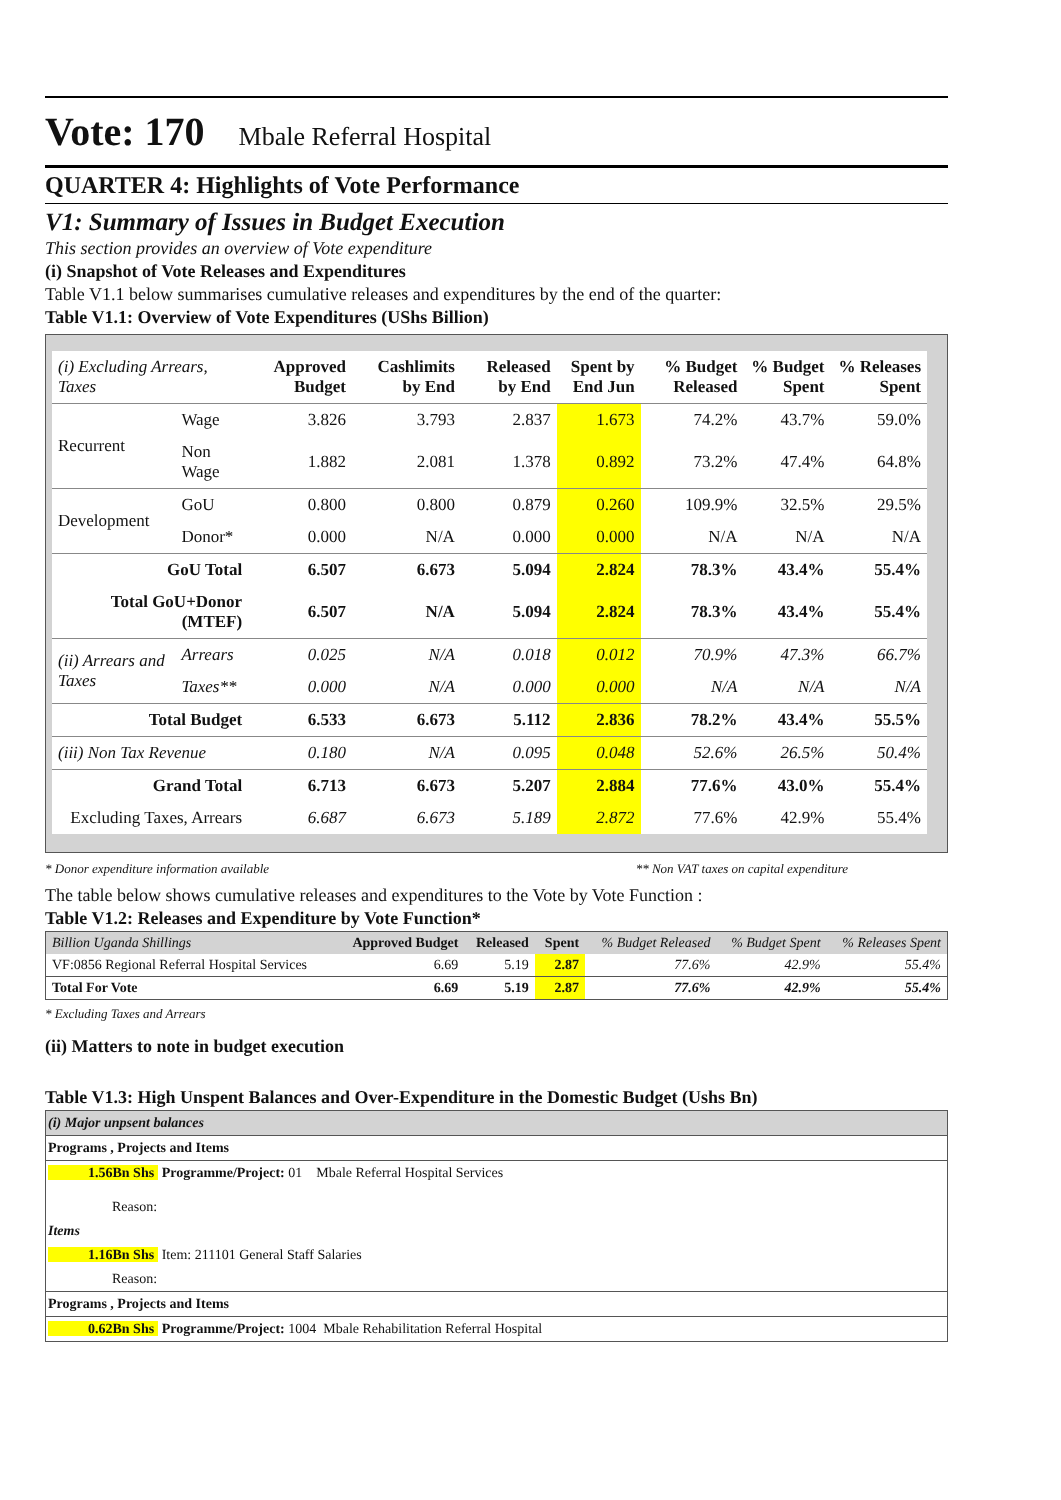Vote: 170 Mbale Referral Hospital
QUARTER 4: Highlights of Vote Performance
V1: Summary of Issues in Budget Execution
This section provides an overview of Vote expenditure
(i) Snapshot of Vote Releases and Expenditures
Table V1.1 below summarises cumulative releases and expenditures by the end of the quarter:
Table V1.1: Overview of Vote Expenditures (UShs Billion)
| (i) Excluding Arrears, Taxes | | Approved Budget | Cashlimits by End | Released by End | Spent by End Jun | % Budget Released | % Budget Spent | % Releases Spent |
| --- | --- | --- | --- | --- | --- | --- | --- | --- |
| Recurrent | Wage | 3.826 | 3.793 | 2.837 | 1.673 | 74.2% | 43.7% | 59.0% |
| | Non Wage | 1.882 | 2.081 | 1.378 | 0.892 | 73.2% | 47.4% | 64.8% |
| Development | GoU | 0.800 | 0.800 | 0.879 | 0.260 | 109.9% | 32.5% | 29.5% |
| | Donor* | 0.000 | N/A | 0.000 | 0.000 | N/A | N/A | N/A |
| GoU Total | | 6.507 | 6.673 | 5.094 | 2.824 | 78.3% | 43.4% | 55.4% |
| Total GoU+Donor (MTEF) | | 6.507 | N/A | 5.094 | 2.824 | 78.3% | 43.4% | 55.4% |
| (ii) Arrears and Taxes | Arrears | 0.025 | N/A | 0.018 | 0.012 | 70.9% | 47.3% | 66.7% |
| | Taxes** | 0.000 | N/A | 0.000 | 0.000 | N/A | N/A | N/A |
| Total Budget | | 6.533 | 6.673 | 5.112 | 2.836 | 78.2% | 43.4% | 55.5% |
| (iii) Non Tax Revenue | | 0.180 | N/A | 0.095 | 0.048 | 52.6% | 26.5% | 50.4% |
| Grand Total | | 6.713 | 6.673 | 5.207 | 2.884 | 77.6% | 43.0% | 55.4% |
| Excluding Taxes, Arrears | | 6.687 | 6.673 | 5.189 | 2.872 | 77.6% | 42.9% | 55.4% |
* Donor expenditure information available ** Non VAT taxes on capital expenditure
The table below shows cumulative releases and expenditures to the Vote by Vote Function :
Table V1.2: Releases and Expenditure by Vote Function*
| Billion Uganda Shillings | Approved Budget | Released | Spent | % Budget Released | % Budget Spent | % Releases Spent |
| --- | --- | --- | --- | --- | --- | --- |
| VF:0856 Regional Referral Hospital Services | 6.69 | 5.19 | 2.87 | 77.6% | 42.9% | 55.4% |
| Total For Vote | 6.69 | 5.19 | 2.87 | 77.6% | 42.9% | 55.4% |
* Excluding Taxes and Arrears
(ii) Matters to note in budget execution
Table V1.3: High Unspent Balances and Over-Expenditure in the Domestic Budget (Ushs Bn)
(i) Major unpsent balances
Programs , Projects and Items
1.56Bn Shs Programme/Project: 01 Mbale Referral Hospital Services
Reason:
Items
1.16Bn Shs Item: 211101 General Staff Salaries
Reason:
Programs , Projects and Items
0.62Bn Shs Programme/Project: 1004 Mbale Rehabilitation Referral Hospital